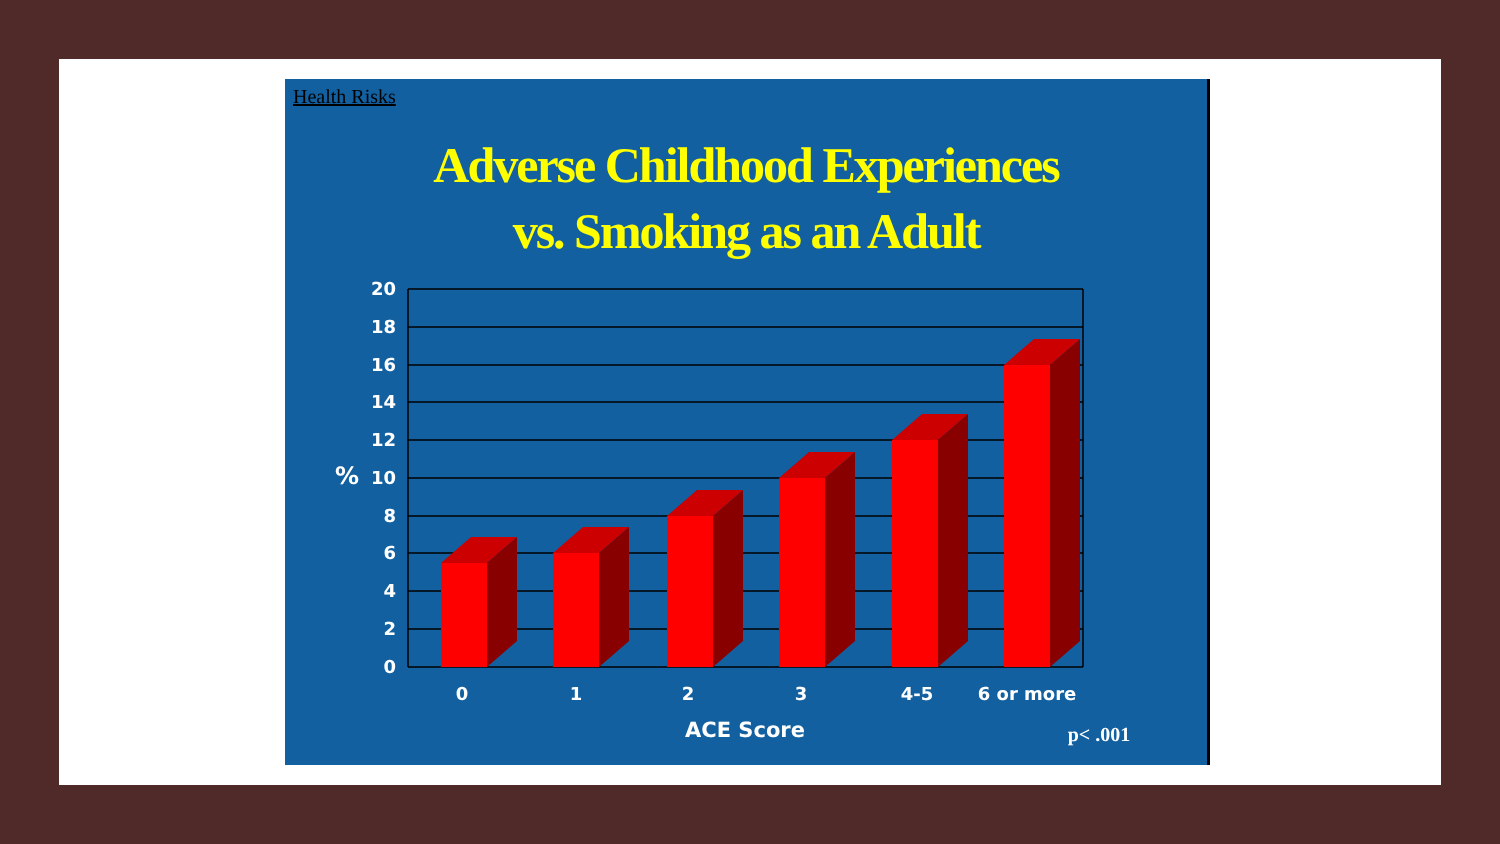Health Risks
Adverse Childhood Experiences
vs. Smoking as an Adult
20
18
16
14
12
10
8
6
4
2
0
%
0
1
2
3
4-5
6 or more
ACE Score
p< .001